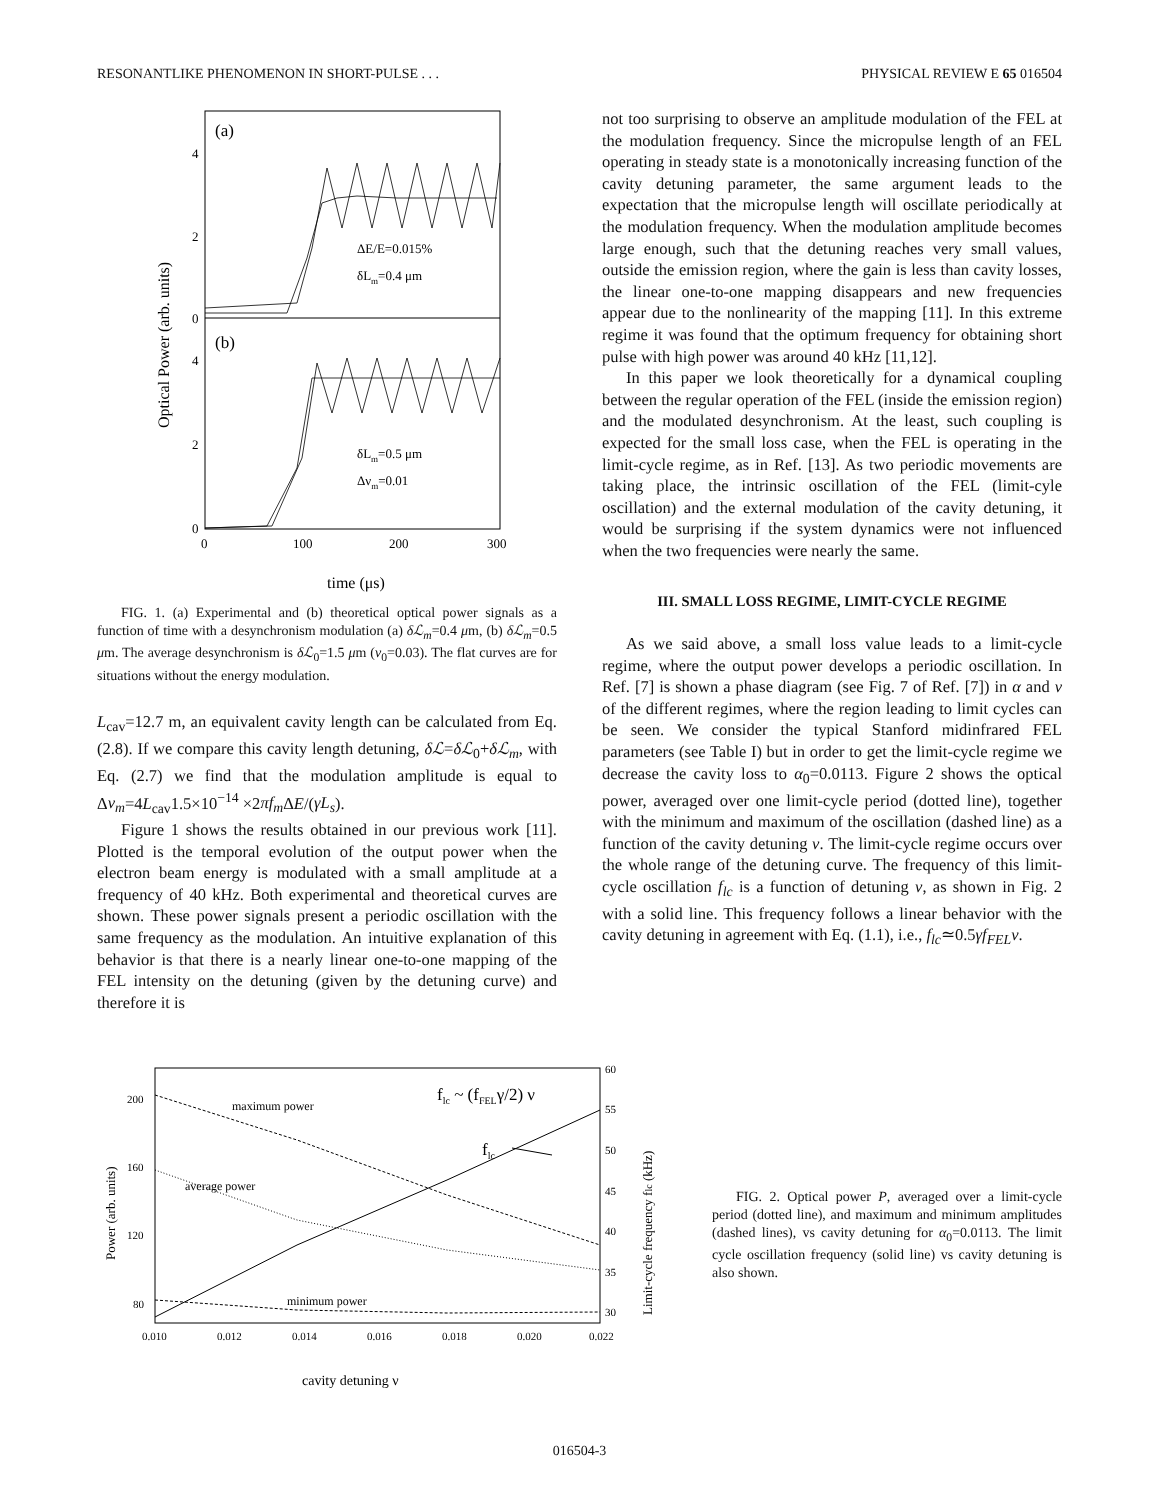RESONANTLIKE PHENOMENON IN SHORT-PULSE . . . PHYSICAL REVIEW E 65 016504
(a)
(b)
4
2
0
4
2
0
0
100
200
300
ΔE/E=0.015%
δLm=0.4 μm
δLm=0.5 μm
Δνm=0.01
time (μs)
Optical Power (arb. units)
FIG. 1. (a) Experimental and (b) theoretical optical power signals as a function of time with a desynchronism modulation (a) δℒ<sub>m</sub>=0.4 μm, (b) δℒ<sub>m</sub>=0.5 μm. The average desynchronism is δℒ<sub>0</sub>=1.5 μm (ν<sub>0</sub>=0.03). The flat curves are for situations without the energy modulation.
L<sub>cav</sub>=12.7 m, an equivalent cavity length can be calculated from Eq. (2.8). If we compare this cavity length detuning, δℒ=δℒ<sub>0</sub>+δℒ<sub>m</sub>, with Eq. (2.7) we find that the modulation amplitude is equal to Δν<sub>m</sub>=4L<sub>cav</sub>1.5×10<sup>−14</sup> ×2πf<sub>m</sub> ΔE/(γL<sub>s</sub>).
Figure 1 shows the results obtained in our previous work [11]. Plotted is the temporal evolution of the output power when the electron beam energy is modulated with a small amplitude at a frequency of 40 kHz. Both experimental and theoretical curves are shown. These power signals present a periodic oscillation with the same frequency as the modulation. An intuitive explanation of this behavior is that there is a nearly linear one-to-one mapping of the FEL intensity on the detuning (given by the detuning curve) and therefore it is
not too surprising to observe an amplitude modulation of the FEL at the modulation frequency. Since the micropulse length of an FEL operating in steady state is a monotonically increasing function of the cavity detuning parameter, the same argument leads to the expectation that the micropulse length will oscillate periodically at the modulation frequency. When the modulation amplitude becomes large enough, such that the detuning reaches very small values, outside the emission region, where the gain is less than cavity losses, the linear one-to-one mapping disappears and new frequencies appear due to the nonlinearity of the mapping [11]. In this extreme regime it was found that the optimum frequency for obtaining short pulse with high power was around 40 kHz [11,12].
In this paper we look theoretically for a dynamical coupling between the regular operation of the FEL (inside the emission region) and the modulated desynchronism. At the least, such coupling is expected for the small loss case, when the FEL is operating in the limit-cycle regime, as in Ref. [13]. As two periodic movements are taking place, the intrinsic oscillation of the FEL (limit-cyle oscillation) and the external modulation of the cavity detuning, it would be surprising if the system dynamics were not influenced when the two frequencies were nearly the same.
III. SMALL LOSS REGIME, LIMIT-CYCLE REGIME
As we said above, a small loss value leads to a limit-cycle regime, where the output power develops a periodic oscillation. In Ref. [7] is shown a phase diagram (see Fig. 7 of Ref. [7]) in α and ν of the different regimes, where the region leading to limit cycles can be seen. We consider the typical Stanford midinfrared FEL parameters (see Table I) but in order to get the limit-cycle regime we decrease the cavity loss to α<sub>0</sub>=0.0113. Figure 2 shows the optical power, averaged over one limit-cycle period (dotted line), together with the minimum and maximum of the oscillation (dashed line) as a function of the cavity detuning ν. The limit-cycle regime occurs over the whole range of the detuning curve. The frequency of this limit-cycle oscillation f<sub>lc</sub> is a function of detuning ν, as shown in Fig. 2 with a solid line. This frequency follows a linear behavior with the cavity detuning in agreement with Eq. (1.1), i.e., f<sub>lc</sub>≃0.5γf<sub>FEL</sub>ν.
200
160
120
80
60
55
50
45
40
35
30
0.010
0.012
0.014
0.016
0.018
0.020
0.022
cavity detuning ν
maximum power
average power
minimum power
flc ~ (fFELγ/2) ν
flc
Power (arb. units)
Limit-cycle frequency flc (kHz)
FIG. 2. Optical power P, averaged over a limit-cycle period (dotted line), and maximum and minimum amplitudes (dashed lines), vs cavity detuning for α<sub>0</sub>=0.0113. The limit cycle oscillation frequency (solid line) vs cavity detuning is also shown.
016504-3